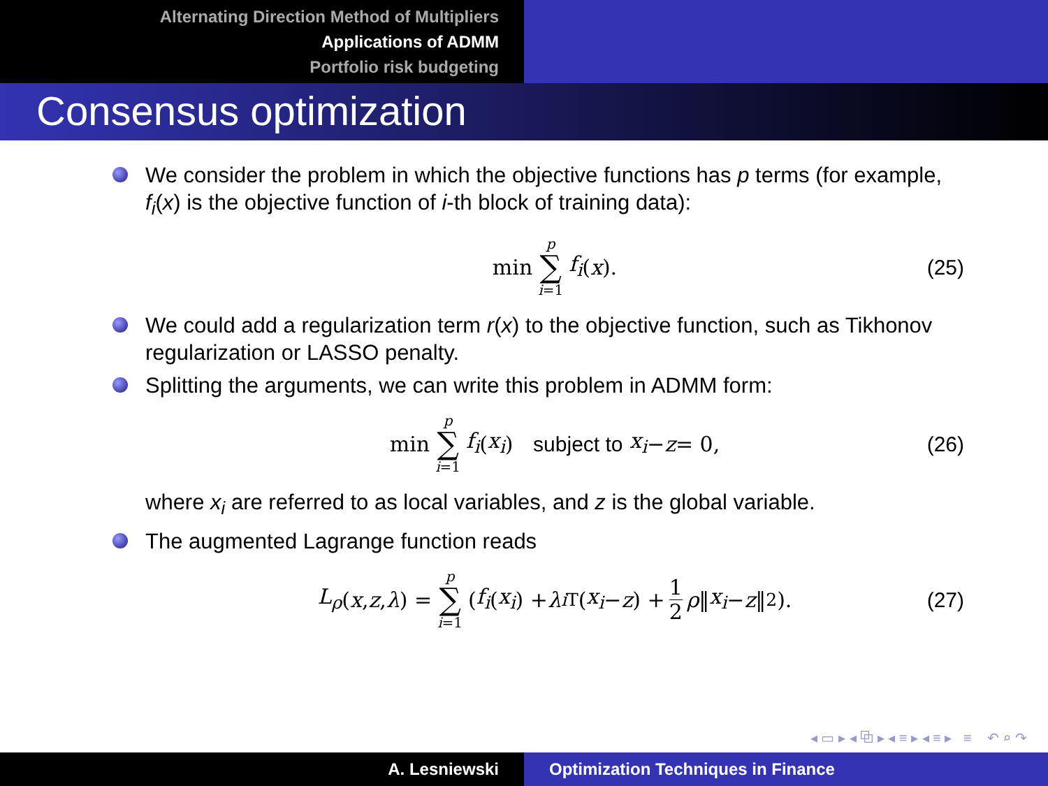Alternating Direction Method of Multipliers
Applications of ADMM
Portfolio risk budgeting
Consensus optimization
We consider the problem in which the objective functions has p terms (for example, f<sub>i</sub>(x) is the objective function of i-th block of training data):
min p ∑ i=1 f<sub>i</sub> (x). (25)
We could add a regularization term r(x) to the objective function, such as Tikhonov regularization or LASSO penalty.
Splitting the arguments, we can write this problem in ADMM form:
min p ∑ i=1 f<sub>i</sub> (x<sub>i</sub>) subject to x<sub>i</sub> − z = 0, (26)
where x<sub>i</sub> are referred to as local variables, and z is the global variable.
The augmented Lagrange function reads
L<sub>ρ</sub> (x, z, λ) = p ∑ i=1 (f<sub>i</sub> (x<sub>i</sub>) + λ<sub>i</sub><sup>T</sup>(x<sub>i</sub> − z) + 1 2 ρ ‖ x<sub>i</sub> − z ‖<sup>2</sup>). (27)
◂ ▭ ▸ ◂ ⧉ ▸ ◂ ≡ ▸ ◂ ≡ ▸ ≡ ↶ ⌕ ↷
A. Lesniewski Optimization Techniques in Finance